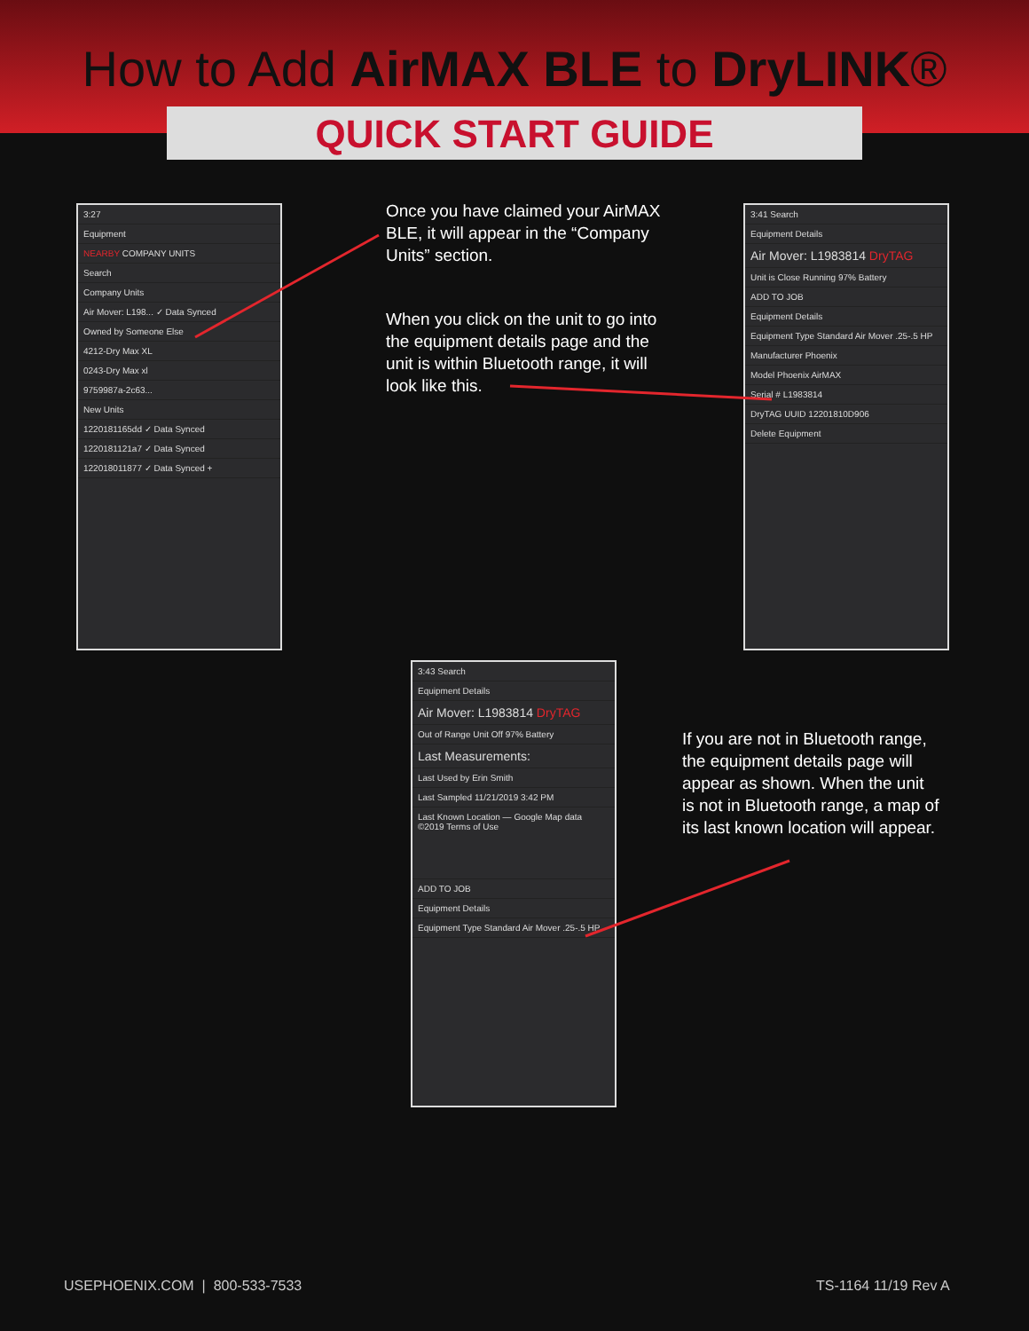How to Add AirMAX BLE to DryLINK®
QUICK START GUIDE
3:27
Equipment
NEARBY COMPANY UNITS
Search
Company Units
Air Mover: L198... ✓ Data Synced
Owned by Someone Else
4212-Dry Max XL
0243-Dry Max xl
9759987a-2c63...
New Units
1220181165dd ✓ Data Synced
1220181121a7 ✓ Data Synced
122018011877 ✓ Data Synced +
Once you have claimed your AirMAX BLE, it will appear in the “Company Units” section.
When you click on the unit to go into the equipment details page and the unit is within Bluetooth range, it will look like this.
3:41 Search
Equipment Details
Air Mover: L1983814 DryTAG
Unit is Close Running 97% Battery
ADD TO JOB
Equipment Details
Equipment Type Standard Air Mover .25-.5 HP
Manufacturer Phoenix
Model Phoenix AirMAX
Serial # L1983814
DryTAG UUID 12201810D906
Delete Equipment
3:43 Search
Equipment Details
Air Mover: L1983814 DryTAG
Out of Range Unit Off 97% Battery
Last Measurements:
Last Used by Erin Smith
Last Sampled 11/21/2019 3:42 PM
Last Known Location — Google Map data ©2019 Terms of Use
ADD TO JOB
Equipment Details
Equipment Type Standard Air Mover .25-.5 HP
If you are not in Bluetooth range, the equipment details page will appear as shown. When the unit is not in Bluetooth range, a map of its last known location will appear.
USEPHOENIX.COM | 800-533-7533
TS-1164 11/19 Rev A